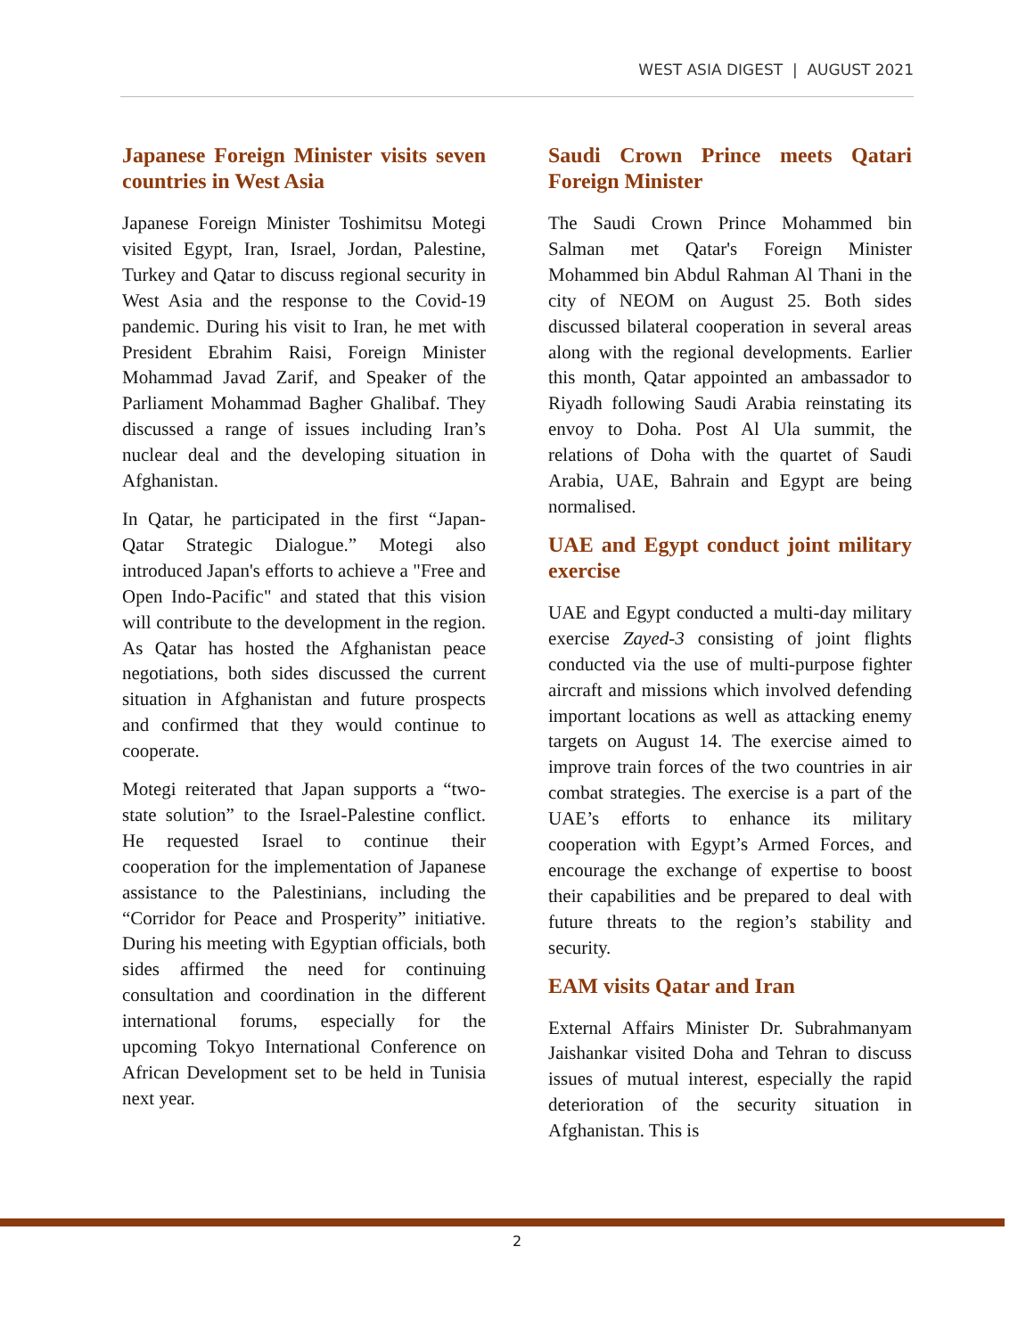WEST ASIA DIGEST | AUGUST 2021
Japanese Foreign Minister visits seven countries in West Asia
Japanese Foreign Minister Toshimitsu Motegi visited Egypt, Iran, Israel, Jordan, Palestine, Turkey and Qatar to discuss regional security in West Asia and the response to the Covid-19 pandemic. During his visit to Iran, he met with President Ebrahim Raisi, Foreign Minister Mohammad Javad Zarif, and Speaker of the Parliament Mohammad Bagher Ghalibaf. They discussed a range of issues including Iran’s nuclear deal and the developing situation in Afghanistan.
In Qatar, he participated in the first “Japan-Qatar Strategic Dialogue.” Motegi also introduced Japan's efforts to achieve a "Free and Open Indo-Pacific" and stated that this vision will contribute to the development in the region. As Qatar has hosted the Afghanistan peace negotiations, both sides discussed the current situation in Afghanistan and future prospects and confirmed that they would continue to cooperate.
Motegi reiterated that Japan supports a “two-state solution” to the Israel-Palestine conflict. He requested Israel to continue their cooperation for the implementation of Japanese assistance to the Palestinians, including the “Corridor for Peace and Prosperity” initiative. During his meeting with Egyptian officials, both sides affirmed the need for continuing consultation and coordination in the different international forums, especially for the upcoming Tokyo International Conference on African Development set to be held in Tunisia next year.
Saudi Crown Prince meets Qatari Foreign Minister
The Saudi Crown Prince Mohammed bin Salman met Qatar's Foreign Minister Mohammed bin Abdul Rahman Al Thani in the city of NEOM on August 25. Both sides discussed bilateral cooperation in several areas along with the regional developments. Earlier this month, Qatar appointed an ambassador to Riyadh following Saudi Arabia reinstating its envoy to Doha. Post Al Ula summit, the relations of Doha with the quartet of Saudi Arabia, UAE, Bahrain and Egypt are being normalised.
UAE and Egypt conduct joint military exercise
UAE and Egypt conducted a multi-day military exercise Zayed-3 consisting of joint flights conducted via the use of multi-purpose fighter aircraft and missions which involved defending important locations as well as attacking enemy targets on August 14. The exercise aimed to improve train forces of the two countries in air combat strategies. The exercise is a part of the UAE’s efforts to enhance its military cooperation with Egypt’s Armed Forces, and encourage the exchange of expertise to boost their capabilities and be prepared to deal with future threats to the region’s stability and security.
EAM visits Qatar and Iran
External Affairs Minister Dr. Subrahmanyam Jaishankar visited Doha and Tehran to discuss issues of mutual interest, especially the rapid deterioration of the security situation in Afghanistan. This is
2